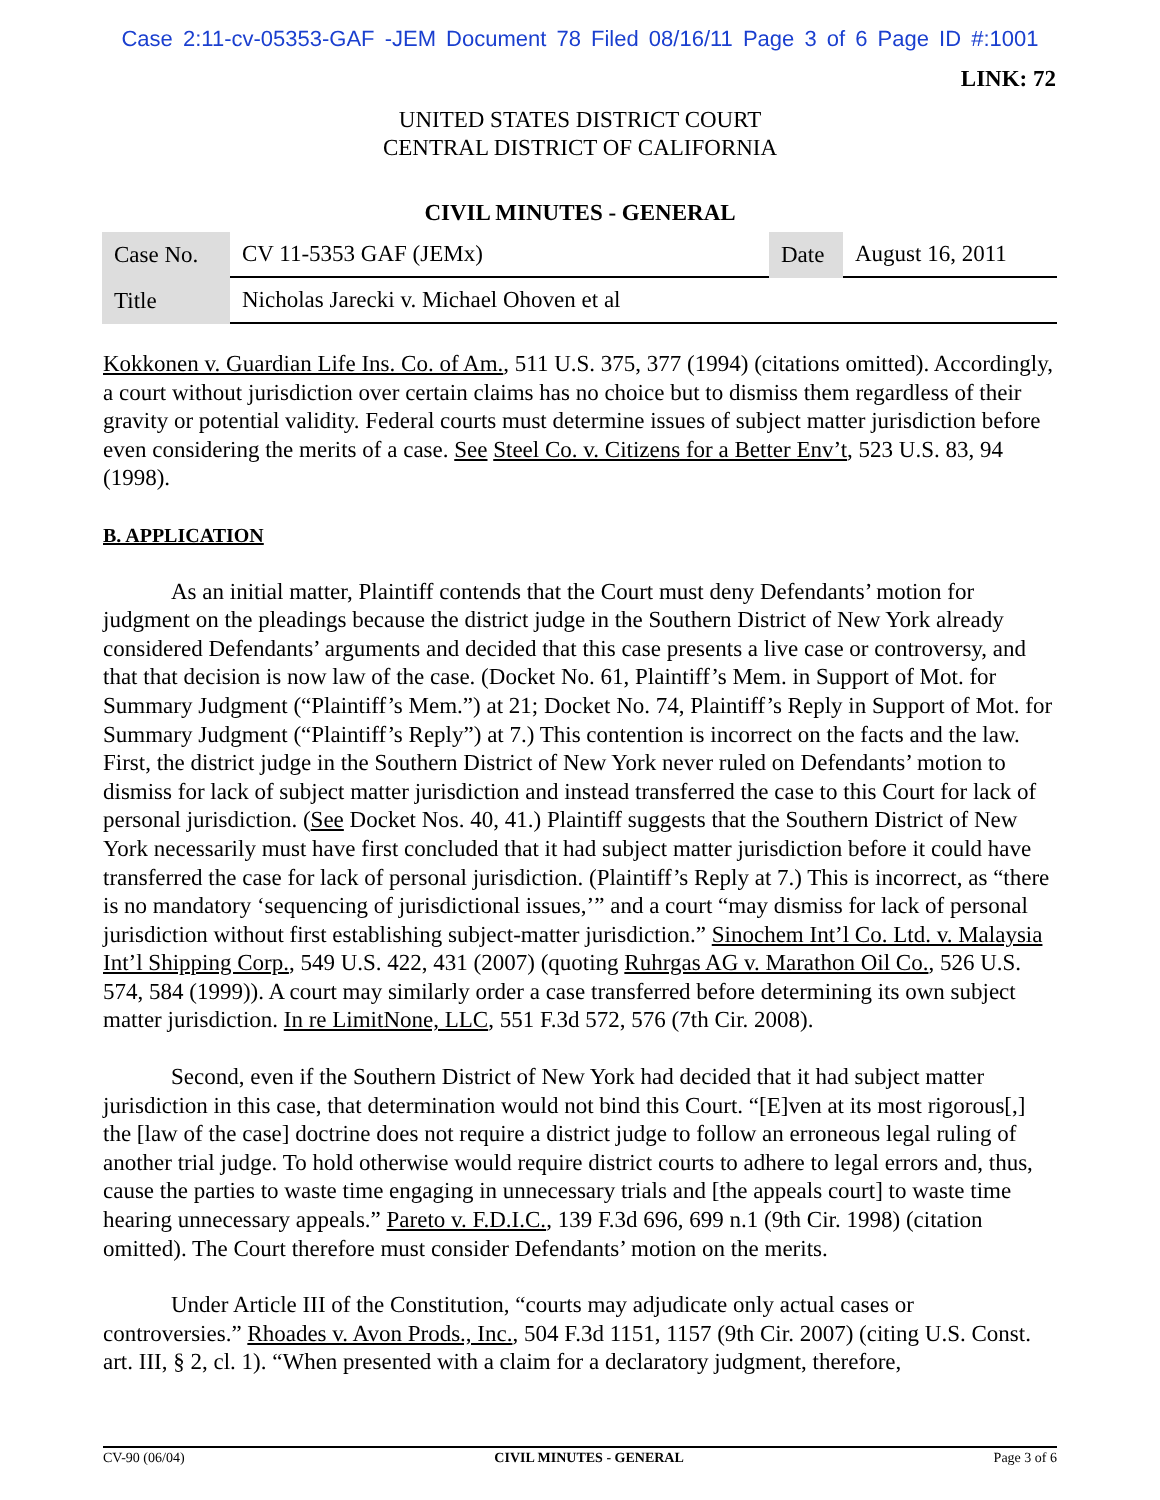Case 2:11-cv-05353-GAF -JEM Document 78 Filed 08/16/11 Page 3 of 6 Page ID #:1001
LINK: 72
UNITED STATES DISTRICT COURT
CENTRAL DISTRICT OF CALIFORNIA
CIVIL MINUTES - GENERAL
| Case No. | CV 11-5353 GAF (JEMx) | Date | August 16, 2011 |
| Title | Nicholas Jarecki v. Michael Ohoven et al | | |
Kokkonen v. Guardian Life Ins. Co. of Am., 511 U.S. 375, 377 (1994) (citations omitted). Accordingly, a court without jurisdiction over certain claims has no choice but to dismiss them regardless of their gravity or potential validity. Federal courts must determine issues of subject matter jurisdiction before even considering the merits of a case. See Steel Co. v. Citizens for a Better Env’t, 523 U.S. 83, 94 (1998).
B. APPLICATION
As an initial matter, Plaintiff contends that the Court must deny Defendants’ motion for judgment on the pleadings because the district judge in the Southern District of New York already considered Defendants’ arguments and decided that this case presents a live case or controversy, and that that decision is now law of the case. (Docket No. 61, Plaintiff’s Mem. in Support of Mot. for Summary Judgment (“Plaintiff’s Mem.”) at 21; Docket No. 74, Plaintiff’s Reply in Support of Mot. for Summary Judgment (“Plaintiff’s Reply”) at 7.) This contention is incorrect on the facts and the law. First, the district judge in the Southern District of New York never ruled on Defendants’ motion to dismiss for lack of subject matter jurisdiction and instead transferred the case to this Court for lack of personal jurisdiction. (See Docket Nos. 40, 41.) Plaintiff suggests that the Southern District of New York necessarily must have first concluded that it had subject matter jurisdiction before it could have transferred the case for lack of personal jurisdiction. (Plaintiff’s Reply at 7.) This is incorrect, as “there is no mandatory ‘sequencing of jurisdictional issues,’” and a court “may dismiss for lack of personal jurisdiction without first establishing subject-matter jurisdiction.” Sinochem Int’l Co. Ltd. v. Malaysia Int’l Shipping Corp., 549 U.S. 422, 431 (2007) (quoting Ruhrgas AG v. Marathon Oil Co., 526 U.S. 574, 584 (1999)). A court may similarly order a case transferred before determining its own subject matter jurisdiction. In re LimitNone, LLC, 551 F.3d 572, 576 (7th Cir. 2008).
Second, even if the Southern District of New York had decided that it had subject matter jurisdiction in this case, that determination would not bind this Court. “[E]ven at its most rigorous[,] the [law of the case] doctrine does not require a district judge to follow an erroneous legal ruling of another trial judge. To hold otherwise would require district courts to adhere to legal errors and, thus, cause the parties to waste time engaging in unnecessary trials and [the appeals court] to waste time hearing unnecessary appeals.” Pareto v. F.D.I.C., 139 F.3d 696, 699 n.1 (9th Cir. 1998) (citation omitted). The Court therefore must consider Defendants’ motion on the merits.
Under Article III of the Constitution, “courts may adjudicate only actual cases or controversies.” Rhoades v. Avon Prods., Inc., 504 F.3d 1151, 1157 (9th Cir. 2007) (citing U.S. Const. art. III, § 2, cl. 1). “When presented with a claim for a declaratory judgment, therefore,
CV-90 (06/04) CIVIL MINUTES - GENERAL Page 3 of 6